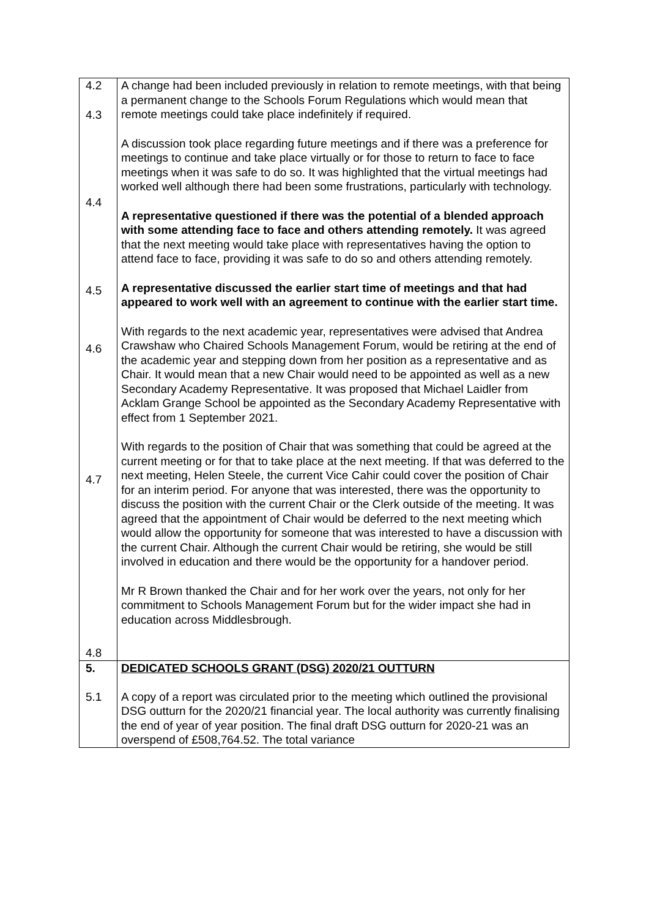| 4.2 4.3 4.4 4.5 4.6 4.7 4.8 | A change had been included previously in relation to remote meetings, with that being a permanent change to the Schools Forum Regulations which would mean that remote meetings could take place indefinitely if required. A discussion took place regarding future meetings and if there was a preference for meetings to continue and take place virtually or for those to return to face to face meetings when it was safe to do so. It was highlighted that the virtual meetings had worked well although there had been some frustrations, particularly with technology. A representative questioned if there was the potential of a blended approach with some attending face to face and others attending remotely. It was agreed that the next meeting would take place with representatives having the option to attend face to face, providing it was safe to do so and others attending remotely. A representative discussed the earlier start time of meetings and that had appeared to work well with an agreement to continue with the earlier start time. With regards to the next academic year, representatives were advised that Andrea Crawshaw who Chaired Schools Management Forum, would be retiring at the end of the academic year and stepping down from her position as a representative and as Chair. It would mean that a new Chair would need to be appointed as well as a new Secondary Academy Representative. It was proposed that Michael Laidler from Acklam Grange School be appointed as the Secondary Academy Representative with effect from 1 September 2021. With regards to the position of Chair that was something that could be agreed at the current meeting or for that to take place at the next meeting. If that was deferred to the next meeting, Helen Steele, the current Vice Cahir could cover the position of Chair for an interim period. For anyone that was interested, there was the opportunity to discuss the position with the current Chair or the Clerk outside of the meeting. It was agreed that the appointment of Chair would be deferred to the next meeting which would allow the opportunity for someone that was interested to have a discussion with the current Chair. Although the current Chair would be retiring, she would be still involved in education and there would be the opportunity for a handover period. Mr R Brown thanked the Chair and for her work over the years, not only for her commitment to Schools Management Forum but for the wider impact she had in education across Middlesbrough. |
| 5. | DEDICATED SCHOOLS GRANT (DSG) 2020/21 OUTTURN |
| 5.1 | A copy of a report was circulated prior to the meeting which outlined the provisional DSG outturn for the 2020/21 financial year. The local authority was currently finalising the end of year of year position. The final draft DSG outturn for 2020-21 was an overspend of £508,764.52. The total variance |